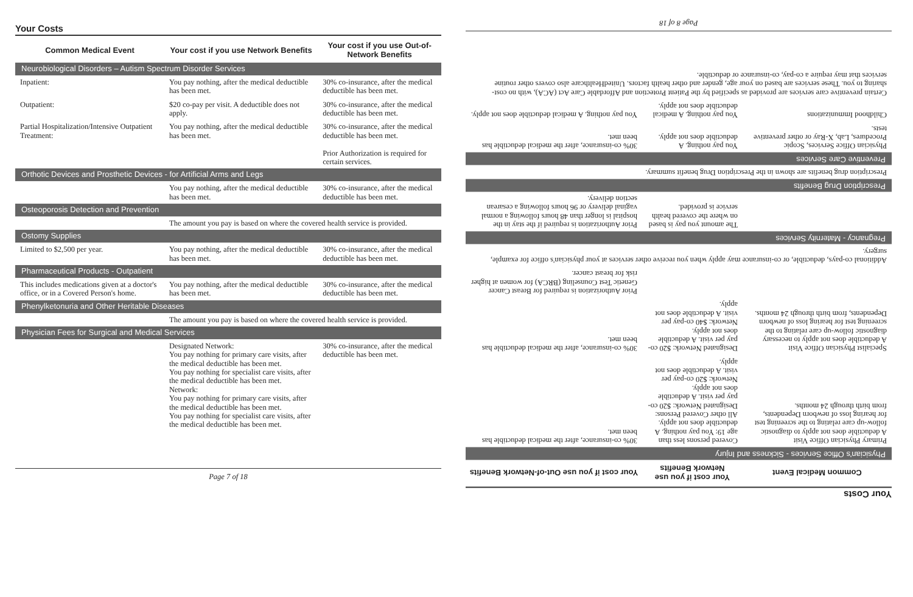Your Costs
| Common Medical Event | Your cost if you use Network Benefits | Your cost if you use Out-of-Network Benefits |
| --- | --- | --- |
| Neurobiological Disorders – Autism Spectrum Disorder Services | | |
| Inpatient: | You pay nothing, after the medical deductible has been met. | 30% co-insurance, after the medical deductible has been met. |
| Outpatient: | $20 co-pay per visit. A deductible does not apply. | 30% co-insurance, after the medical deductible has been met. |
| Partial Hospitalization/Intensive Outpatient Treatment: | You pay nothing, after the medical deductible has been met. | 30% co-insurance, after the medical deductible has been met. Prior Authorization is required for certain services. |
| Orthotic Devices and Prosthetic Devices - for Artificial Arms and Legs | | |
| | You pay nothing, after the medical deductible has been met. | 30% co-insurance, after the medical deductible has been met. |
| Osteoporosis Detection and Prevention | | |
| | The amount you pay is based on where the covered health service is provided. | |
| Ostomy Supplies | | |
| Limited to $2,500 per year. | You pay nothing, after the medical deductible has been met. | 30% co-insurance, after the medical deductible has been met. |
| Pharmaceutical Products - Outpatient | | |
| This includes medications given at a doctor's office, or in a Covered Person's home. | You pay nothing, after the medical deductible has been met. | 30% co-insurance, after the medical deductible has been met. |
| Phenylketonuria and Other Heritable Diseases | | |
| | The amount you pay is based on where the covered health service is provided. | |
| Physician Fees for Surgical and Medical Services | | |
| | Designated Network: You pay nothing for primary care visits, after the medical deductible has been met. You pay nothing for specialist care visits, after the medical deductible has been met. Network: You pay nothing for primary care visits, after the medical deductible has been met. You pay nothing for specialist care visits, after the medical deductible has been met. | 30% co-insurance, after the medical deductible has been met. |
Page 7 of 18
Your Costs
| Common Medical Event | Your cost if you use Network Benefits | Your cost if you use Out-of-Network Benefits |
| --- | --- | --- |
| Physician's Office Services - Sickness and Injury | | |
| Primary Physician Office Visit A deductible does not apply to diagnostic follow-up care relating to the screening test for hearing loss of newborn Dependents, from birth through 24 months. | Covered persons less than age 19: You pay nothing. A deductible does not apply. All other Covered Persons: Designated Network: $20 co-pay per visit. A deductible does not apply. Network: $20 co-pay per visit. A deductible does not apply. | 30% co-insurance, after the medical deductible has been met. |
| Specialist Physician Office Visit A deductible does not apply to necessary diagnostic follow-up care relating to the screening test for hearing loss of newborn Dependents, from birth through 24 months. | Designated Network: $20 co-pay per visit. A deductible does not apply. Network: $40 co-pay per visit. A deductible does not apply. | 30% co-insurance, after the medical deductible has been met. |
| | | Prior Authorization is required for Breast Cancer Genetic Test Counseling (BRCA) for women at higher risk for breast cancer. |
| Additional co-pays, deductible, or co-insurance may apply when you receive other services at your physician's office for example, surgery. | | |
| Pregnancy - Maternity Services | | |
| | The amount you pay is based on where the covered health service is provided. | Prior Authorization is required if the stay in the hospital is longer than 48 hours following a normal vaginal delivery or 96 hours following a cesarean section delivery. |
| Prescription Drug Benefits | | |
| Prescription drug benefits are shown in the Prescription Drug benefit summary. | | |
| Preventive Care Services | | |
| Physician Office Services, Scopic Procedures, Lab, X-Ray or other preventive tests. | You pay nothing. A deductible does not apply. | 30% co-insurance, after the medical deductible has been met. |
| Childhood Immunizations | You pay nothing. A medical deductible does not apply. | You pay nothing. A medical deductible does not apply. |
| Certain preventive care services are provided as specified by the Patient Protection and Affordable Care Act (ACA), with no cost-sharing to you. These services are based on your age, gender and other health factors. UnitedHealthcare also covers other routine services that may require a co-pay, co-insurance or deductible. | | |
Page 8 of 18